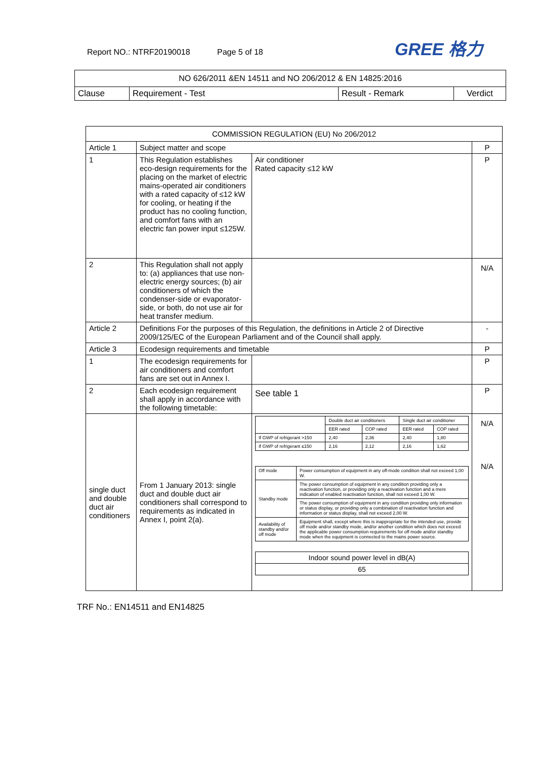Report NO.: NTRF20190018 Page 5 of 18 GREE 格力
| NO 626/2011 &EN 14511 and NO 206/2012 & EN 14825:2016 | | | |
| Clause | Requirement - Test | Result - Remark | Verdict |
| COMMISSION REGULATION (EU) No 206/2012 | | | |
| --- | --- | --- | --- |
| Article 1 | Subject matter and scope | | P |
| 1 | This Regulation establishes eco-design requirements for the placing on the market of electric mains-operated air conditioners with a rated capacity of ≤12 kW for cooling, or heating if the product has no cooling function, and comfort fans with an electric fan power input ≤125W. | Air conditioner Rated capacity ≤12 kW | P |
| 2 | This Regulation shall not apply to: (a) appliances that use non-electric energy sources; (b) air conditioners of which the condenser-side or evaporator-side, or both, do not use air for heat transfer medium. | | N/A |
| Article 2 | Definitions For the purposes of this Regulation, the definitions in Article 2 of Directive 2009/125/EC of the European Parliament and of the Council shall apply. | | - |
| Article 3 | Ecodesign requirements and timetable | | P |
| 1 | The ecodesign requirements for air conditioners and comfort fans are set out in Annex I. | | P |
| 2 | Each ecodesign requirement shall apply in accordance with the following timetable: | See table 1 | P |
| single duct and double duct air conditioners | From 1 January 2013: single duct and double duct air conditioners shall correspond to requirements as indicated in Annex I, point 2(a). | / / Double duct air conditioners / / Single duct air conditioner / / / / EER rated / COP rated / EER rated / COP rated / / If GWP of refrigerant >150 / 2,40 / 2,36 / 2,40 / 1,80 / / If GWP of refrigerant ≤150 / 2,16 / 2,12 / 2,16 / 1,62 / / Off mode / Power consumption of equipment in any off-mode condition shall not exceed 1,00 W. / / Standby mode / The power consumption of equipment in any condition providing only a reactivation function, or providing only a reactivation function and a mere indication of enabled reactivation function, shall not exceed 1,00 W. / / / The power consumption of equipment in any condition providing only information or status display, or providing only a combination of reactivation function and information or status display, shall not exceed 2,00 W. / / Availability of standby and/or off mode / Equipment shall, except where this is inappropriate for the intended use, provide off mode and/or standby mode, and/or another condition which does not exceed the applicable power consumption requirements for off mode and/or standby mode when the equipment is connected to the mains power source. / / Indoor sound power level in dB(A) / / 65 / | N/A N/A |
TRF No.: EN14511 and EN14825